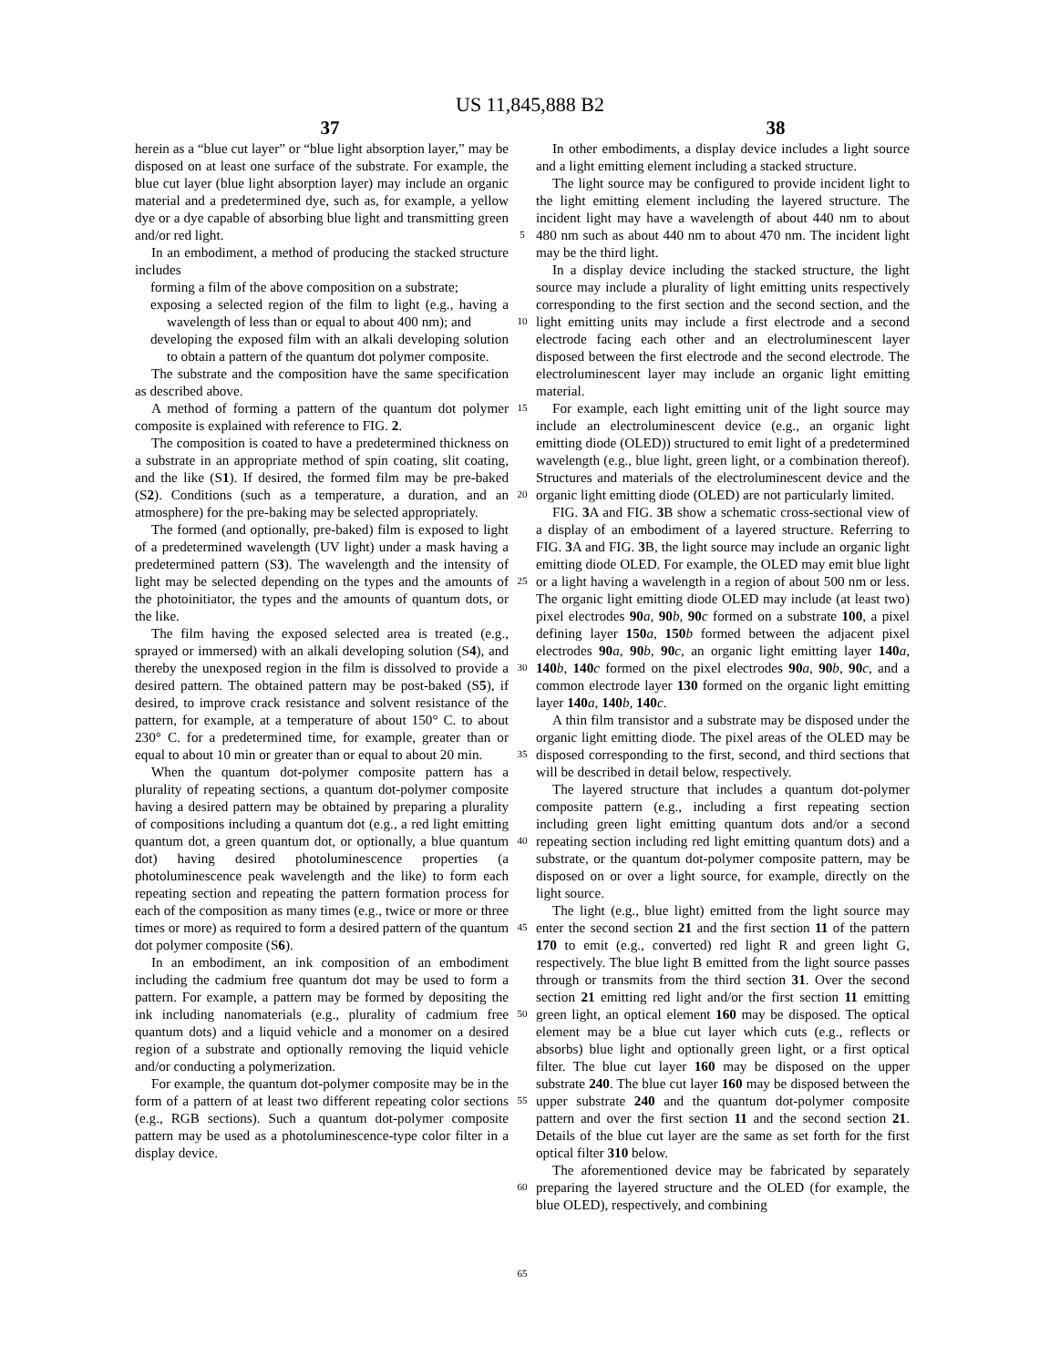US 11,845,888 B2
37 38
herein as a “blue cut layer” or “blue light absorption layer,” may be disposed on at least one surface of the substrate. For example, the blue cut layer (blue light absorption layer) may include an organic material and a predetermined dye, such as, for example, a yellow dye or a dye capable of absorbing blue light and transmitting green and/or red light.
In an embodiment, a method of producing the stacked structure includes
forming a film of the above composition on a substrate;
exposing a selected region of the film to light (e.g., having a wavelength of less than or equal to about 400 nm); and
developing the exposed film with an alkali developing solution to obtain a pattern of the quantum dot polymer composite.
The substrate and the composition have the same specification as described above.
A method of forming a pattern of the quantum dot polymer composite is explained with reference to FIG. 2.
The composition is coated to have a predetermined thickness on a substrate in an appropriate method of spin coating, slit coating, and the like (S1). If desired, the formed film may be pre-baked (S2). Conditions (such as a temperature, a duration, and an atmosphere) for the pre-baking may be selected appropriately.
The formed (and optionally, pre-baked) film is exposed to light of a predetermined wavelength (UV light) under a mask having a predetermined pattern (S3). The wavelength and the intensity of light may be selected depending on the types and the amounts of the photoinitiator, the types and the amounts of quantum dots, or the like.
The film having the exposed selected area is treated (e.g., sprayed or immersed) with an alkali developing solution (S4), and thereby the unexposed region in the film is dissolved to provide a desired pattern. The obtained pattern may be post-baked (S5), if desired, to improve crack resistance and solvent resistance of the pattern, for example, at a temperature of about 150° C. to about 230° C. for a predetermined time, for example, greater than or equal to about 10 min or greater than or equal to about 20 min.
When the quantum dot-polymer composite pattern has a plurality of repeating sections, a quantum dot-polymer composite having a desired pattern may be obtained by preparing a plurality of compositions including a quantum dot (e.g., a red light emitting quantum dot, a green quantum dot, or optionally, a blue quantum dot) having desired photoluminescence properties (a photoluminescence peak wavelength and the like) to form each repeating section and repeating the pattern formation process for each of the composition as many times (e.g., twice or more or three times or more) as required to form a desired pattern of the quantum dot polymer composite (S6).
In an embodiment, an ink composition of an embodiment including the cadmium free quantum dot may be used to form a pattern. For example, a pattern may be formed by depositing the ink including nanomaterials (e.g., plurality of cadmium free quantum dots) and a liquid vehicle and a monomer on a desired region of a substrate and optionally removing the liquid vehicle and/or conducting a polymerization.
For example, the quantum dot-polymer composite may be in the form of a pattern of at least two different repeating color sections (e.g., RGB sections). Such a quantum dot-polymer composite pattern may be used as a photoluminescence-type color filter in a display device.
5
10
15
20
25
30
35
40
45
50
55
60
65
In other embodiments, a display device includes a light source and a light emitting element including a stacked structure.
The light source may be configured to provide incident light to the light emitting element including the layered structure. The incident light may have a wavelength of about 440 nm to about 480 nm such as about 440 nm to about 470 nm. The incident light may be the third light.
In a display device including the stacked structure, the light source may include a plurality of light emitting units respectively corresponding to the first section and the second section, and the light emitting units may include a first electrode and a second electrode facing each other and an electroluminescent layer disposed between the first electrode and the second electrode. The electroluminescent layer may include an organic light emitting material.
For example, each light emitting unit of the light source may include an electroluminescent device (e.g., an organic light emitting diode (OLED)) structured to emit light of a predetermined wavelength (e.g., blue light, green light, or a combination thereof). Structures and materials of the electroluminescent device and the organic light emitting diode (OLED) are not particularly limited.
FIG. 3 A and FIG. 3 B show a schematic cross-sectional view of a display of an embodiment of a layered structure. Referring to FIG. 3 A and FIG. 3 B, the light source may include an organic light emitting diode OLED. For example, the OLED may emit blue light or a light having a wavelength in a region of about 500 nm or less. The organic light emitting diode OLED may include (at least two) pixel electrodes 90 a, 90 b, 90 c formed on a substrate 100, a pixel defining layer 150 a, 150 b formed between the adjacent pixel electrodes 90 a, 90 b, 90 c, an organic light emitting layer 140 a, 140 b, 140 c formed on the pixel electrodes 90 a, 90 b, 90 c, and a common electrode layer 130 formed on the organic light emitting layer 140 a, 140 b, 140 c.
A thin film transistor and a substrate may be disposed under the organic light emitting diode. The pixel areas of the OLED may be disposed corresponding to the first, second, and third sections that will be described in detail below, respectively.
The layered structure that includes a quantum dot-polymer composite pattern (e.g., including a first repeating section including green light emitting quantum dots and/or a second repeating section including red light emitting quantum dots) and a substrate, or the quantum dot-polymer composite pattern, may be disposed on or over a light source, for example, directly on the light source.
The light (e.g., blue light) emitted from the light source may enter the second section 21 and the first section 11 of the pattern 170 to emit (e.g., converted) red light R and green light G, respectively. The blue light B emitted from the light source passes through or transmits from the third section 31. Over the second section 21 emitting red light and/or the first section 11 emitting green light, an optical element 160 may be disposed. The optical element may be a blue cut layer which cuts (e.g., reflects or absorbs) blue light and optionally green light, or a first optical filter. The blue cut layer 160 may be disposed on the upper substrate 240. The blue cut layer 160 may be disposed between the upper substrate 240 and the quantum dot-polymer composite pattern and over the first section 11 and the second section 21. Details of the blue cut layer are the same as set forth for the first optical filter 310 below.
The aforementioned device may be fabricated by separately preparing the layered structure and the OLED (for example, the blue OLED), respectively, and combining